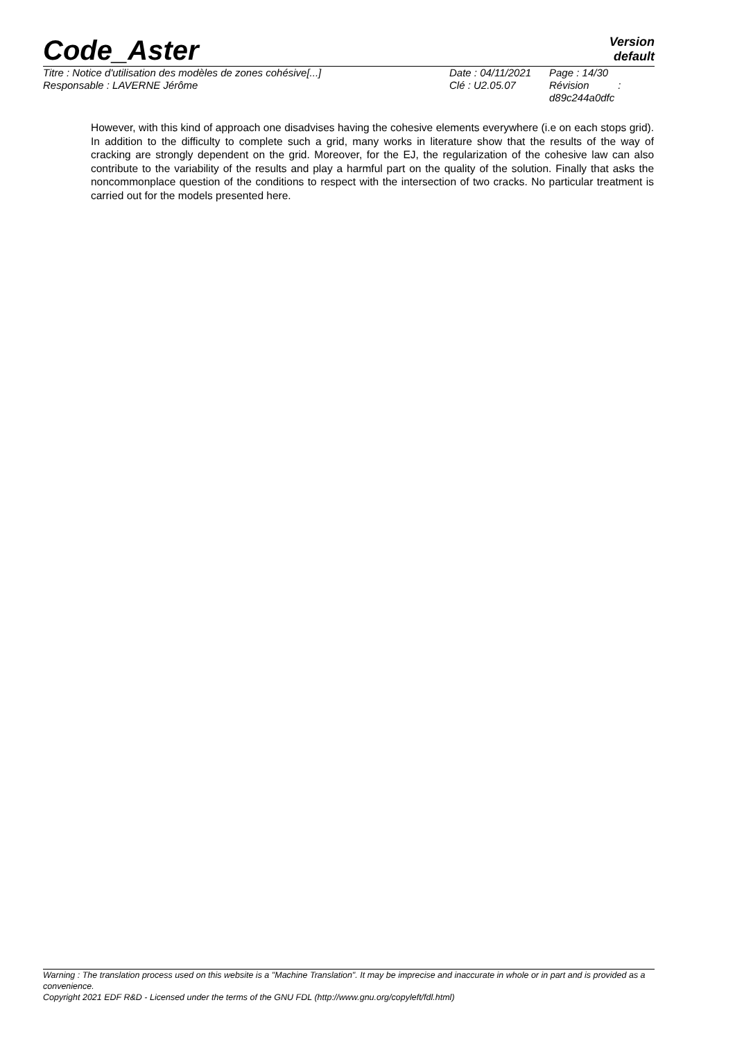Code_Aster
Version
default
Titre : Notice d'utilisation des modèles de zones cohésive[...]
Date : 04/11/2021
Page : 14/30
Responsable : LAVERNE Jérôme
Clé : U2.05.07
Révision :
d89c244a0dfc
However, with this kind of approach one disadvises having the cohesive elements everywhere (i.e on each stops grid). In addition to the difficulty to complete such a grid, many works in literature show that the results of the way of cracking are strongly dependent on the grid. Moreover, for the EJ, the regularization of the cohesive law can also contribute to the variability of the results and play a harmful part on the quality of the solution. Finally that asks the noncommonplace question of the conditions to respect with the intersection of two cracks. No particular treatment is carried out for the models presented here.
Warning : The translation process used on this website is a "Machine Translation". It may be imprecise and inaccurate in whole or in part and is provided as a convenience.
Copyright 2021 EDF R&D - Licensed under the terms of the GNU FDL (http://www.gnu.org/copyleft/fdl.html)